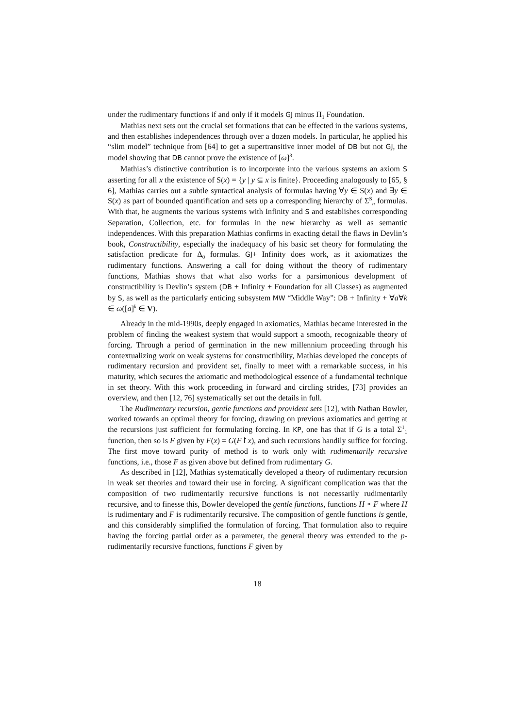under the rudimentary functions if and only if it models GJ minus Π<sub>1</sub> Foundation.
Mathias next sets out the crucial set formations that can be effected in the various systems, and then establishes independences through over a dozen models. In particular, he applied his “slim model” technique from [64] to get a supertransitive inner model of DB but not GJ, the model showing that DB cannot prove the existence of [ω]<sup>3</sup>.
Mathias’s distinctive contribution is to incorporate into the various systems an axiom S asserting for all x the existence of S(x) = {y | y ⊆ x is finite}. Proceeding analogously to [65, § 6], Mathias carries out a subtle syntactical analysis of formulas having ∀y ∈ S(x) and ∃y ∈ S(x) as part of bounded quantification and sets up a corresponding hierarchy of Σ<sup>S</sup><sub>n</sub> formulas. With that, he augments the various systems with Infinity and S and establishes corresponding Separation, Collection, etc. for formulas in the new hierarchy as well as semantic independences. With this preparation Mathias confirms in exacting detail the flaws in Devlin’s book, Constructibility, especially the inadequacy of his basic set theory for formulating the satisfaction predicate for Δ<sub>0</sub> formulas. GJ+ Infinity does work, as it axiomatizes the rudimentary functions. Answering a call for doing without the theory of rudimentary functions, Mathias shows that what also works for a parsimonious development of constructibility is Devlin’s system (DB + Infinity + Foundation for all Classes) as augmented by S, as well as the particularly enticing subsystem MW “Middle Way”: DB + Infinity + ∀a∀k ∈ ω([a]<sup>k</sup> ∈ V).
Already in the mid-1990s, deeply engaged in axiomatics, Mathias became interested in the problem of finding the weakest system that would support a smooth, recognizable theory of forcing. Through a period of germination in the new millennium proceeding through his contextualizing work on weak systems for constructibility, Mathias developed the concepts of rudimentary recursion and provident set, finally to meet with a remarkable success, in his maturity, which secures the axiomatic and methodological essence of a fundamental technique in set theory. With this work proceeding in forward and circling strides, [73] provides an overview, and then [12, 76] systematically set out the details in full.
The Rudimentary recursion, gentle functions and provident sets [12], with Nathan Bowler, worked towards an optimal theory for forcing, drawing on previous axiomatics and getting at the recursions just sufficient for formulating forcing. In KP, one has that if G is a total Σ<sup>1</sup><sub>1</sub> function, then so is F given by F(x) = G(F↾x), and such recursions handily suffice for forcing. The first move toward purity of method is to work only with rudimentarily recursive functions, i.e., those F as given above but defined from rudimentary G.
As described in [12], Mathias systematically developed a theory of rudimentary recursion in weak set theories and toward their use in forcing. A significant complication was that the composition of two rudimentarily recursive functions is not necessarily rudimentarily recursive, and to finesse this, Bowler developed the gentle functions, functions H ∘ F where H is rudimentary and F is rudimentarily recursive. The composition of gentle functions is gentle, and this considerably simplified the formulation of forcing. That formulation also to require having the forcing partial order as a parameter, the general theory was extended to the p-rudimentarily recursive functions, functions F given by
18